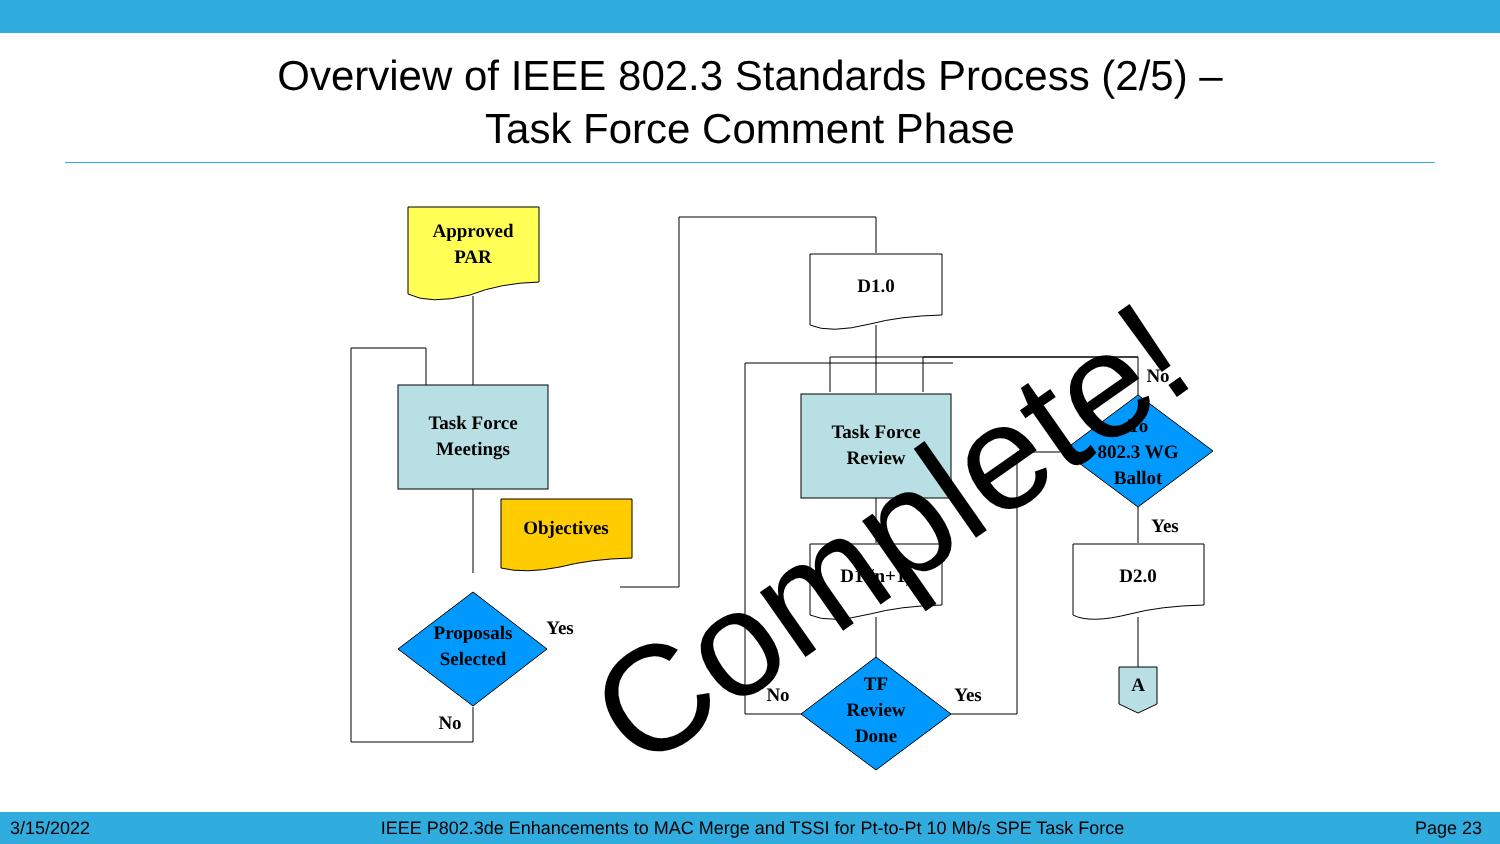Overview of IEEE 802.3 Standards Process (2/5) –
Task Force Comment Phase
Approved
PAR
Task Force
Meetings
Objectives
Proposals
Selected
No
Yes
D1.0
Task Force
Review
D1.(n+1)
TF
Review
Done
No
Yes
To
802.3 WG
Ballot
No
Yes
D2.0
A
Complete!
3/15/2022 IEEE P802.3de Enhancements to MAC Merge and TSSI for Pt-to-Pt 10 Mb/s SPE Task Force Page 23